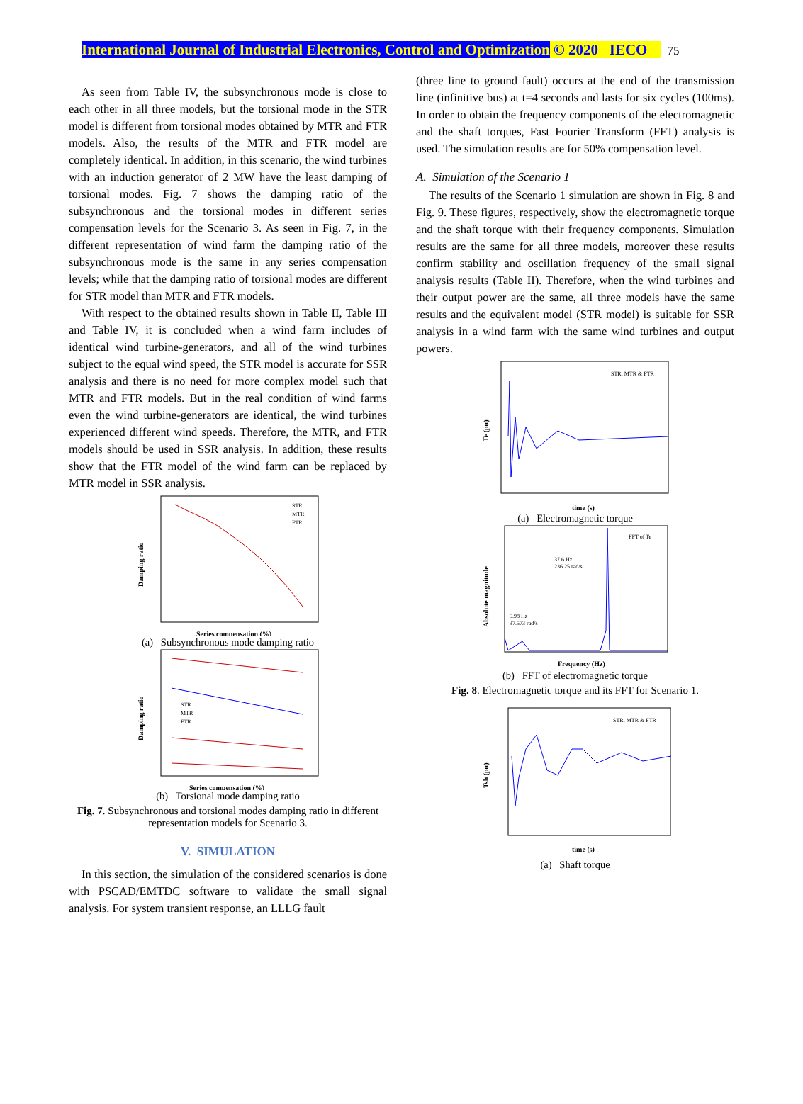International Journal of Industrial Electronics, Control and Optimization © 2020 IECO 75
As seen from Table IV, the subsynchronous mode is close to each other in all three models, but the torsional mode in the STR model is different from torsional modes obtained by MTR and FTR models. Also, the results of the MTR and FTR model are completely identical. In addition, in this scenario, the wind turbines with an induction generator of 2 MW have the least damping of torsional modes. Fig. 7 shows the damping ratio of the subsynchronous and the torsional modes in different series compensation levels for the Scenario 3. As seen in Fig. 7, in the different representation of wind farm the damping ratio of the subsynchronous mode is the same in any series compensation levels; while that the damping ratio of torsional modes are different for STR model than MTR and FTR models.
With respect to the obtained results shown in Table II, Table III and Table IV, it is concluded when a wind farm includes of identical wind turbine-generators, and all of the wind turbines subject to the equal wind speed, the STR model is accurate for SSR analysis and there is no need for more complex model such that MTR and FTR models. But in the real condition of wind farms even the wind turbine-generators are identical, the wind turbines experienced different wind speeds. Therefore, the MTR, and FTR models should be used in SSR analysis. In addition, these results show that the FTR model of the wind farm can be replaced by MTR model in SSR analysis.
Damping ratio
Series compensation (%)
STR
MTR
FTR
(a) Subsynchronous mode damping ratio
Damping ratio
Series compensation (%)
STR
MTR
FTR
(b) Torsional mode damping ratio
Fig. 7. Subsynchronous and torsional modes damping ratio in different representation models for Scenario 3.
V. SIMULATION
In this section, the simulation of the considered scenarios is done with PSCAD/EMTDC software to validate the small signal analysis. For system transient response, an LLLG fault
(three line to ground fault) occurs at the end of the transmission line (infinitive bus) at t=4 seconds and lasts for six cycles (100ms). In order to obtain the frequency components of the electromagnetic and the shaft torques, Fast Fourier Transform (FFT) analysis is used. The simulation results are for 50% compensation level.
A. Simulation of the Scenario 1
The results of the Scenario 1 simulation are shown in Fig. 8 and Fig. 9. These figures, respectively, show the electromagnetic torque and the shaft torque with their frequency components. Simulation results are the same for all three models, moreover these results confirm stability and oscillation frequency of the small signal analysis results (Table II). Therefore, when the wind turbines and their output power are the same, all three models have the same results and the equivalent model (STR model) is suitable for SSR analysis in a wind farm with the same wind turbines and output powers.
Te (pu)
time (s)
STR, MTR & FTR
(a) Electromagnetic torque
Absolute magnitude
Frequency (Hz)
FFT of Te
37.6 Hz
236.25 rad/s
5.98 Hz
37.573 rad/s
(b) FFT of electromagnetic torque
Fig. 8. Electromagnetic torque and its FFT for Scenario 1.
Tsh (pu)
time (s)
STR, MTR & FTR
(a) Shaft torque